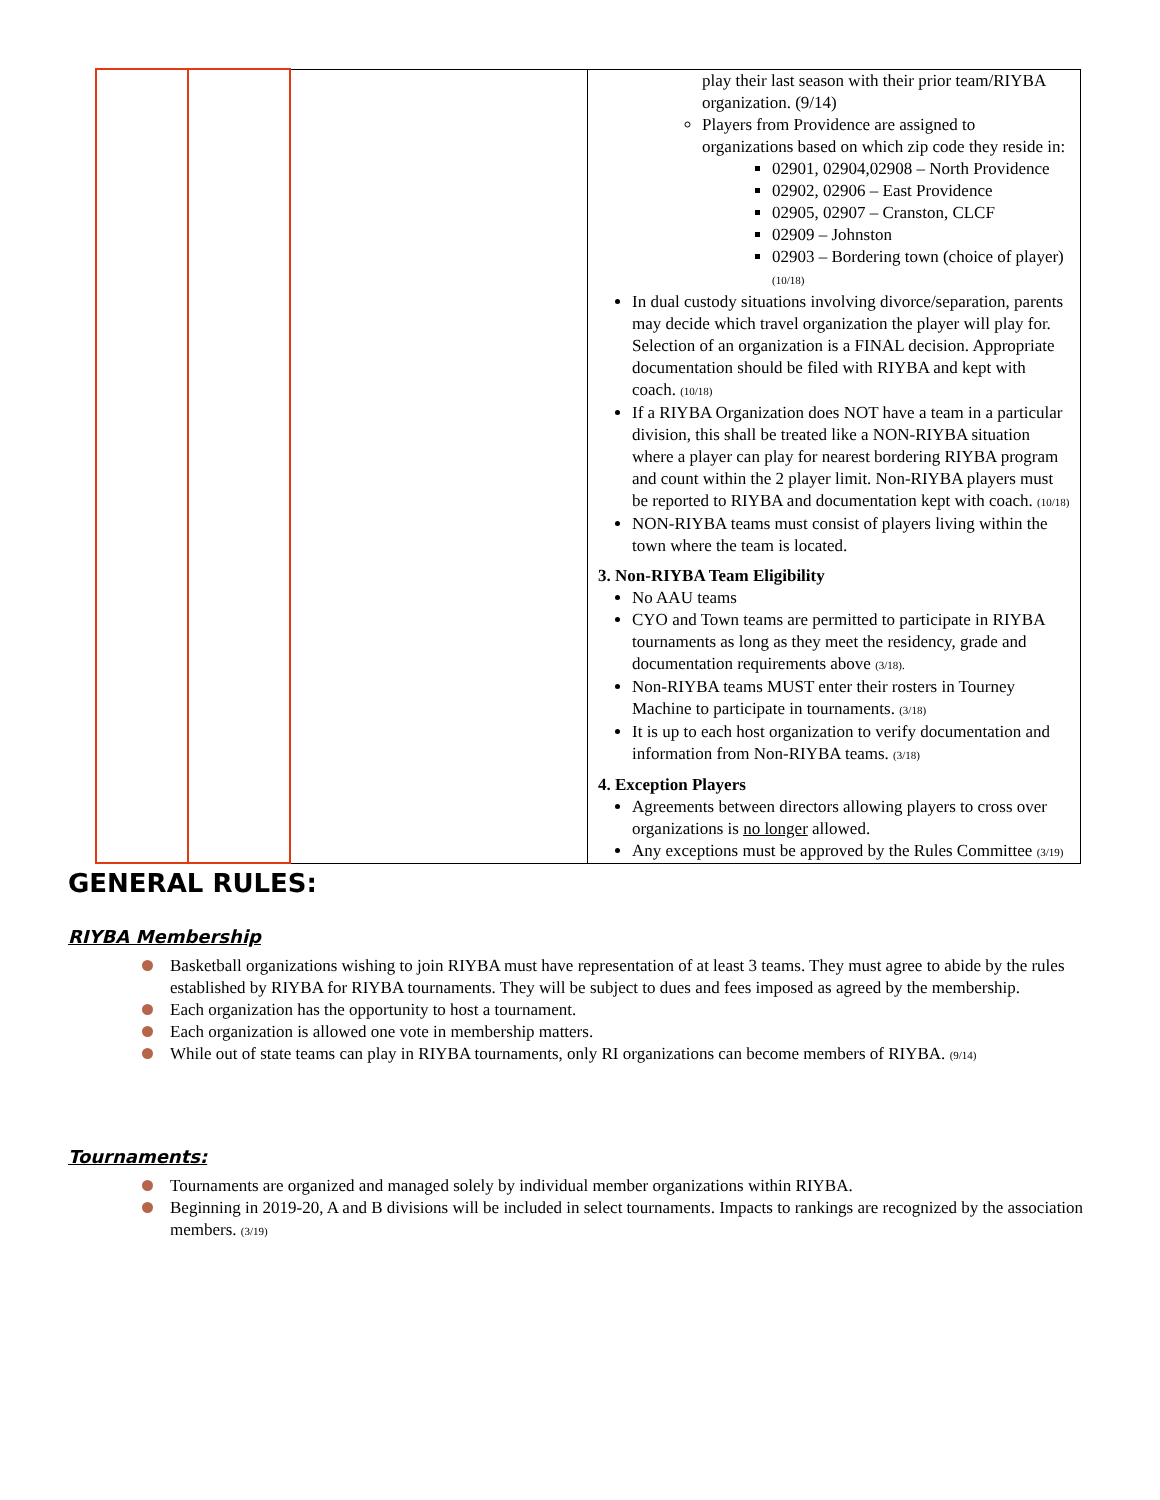| | | | play their last season with their prior team/RIYBA organization. (9/14) Players from Providence are assigned to organizations based on which zip code they reside in: 02901, 02904,02908 – North Providence 02902, 02906 – East Providence 02905, 02907 – Cranston, CLCF 02909 – Johnston 02903 – Bordering town (choice of player) (10/18) In dual custody situations involving divorce/separation, parents may decide which travel organization the player will play for. Selection of an organization is a FINAL decision. Appropriate documentation should be filed with RIYBA and kept with coach. (10/18) If a RIYBA Organization does NOT have a team in a particular division, this shall be treated like a NON-RIYBA situation where a player can play for nearest bordering RIYBA program and count within the 2 player limit. Non-RIYBA players must be reported to RIYBA and documentation kept with coach. (10/18) NON-RIYBA teams must consist of players living within the town where the team is located. 3. Non-RIYBA Team Eligibility No AAU teams CYO and Town teams are permitted to participate in RIYBA tournaments as long as they meet the residency, grade and documentation requirements above (3/18). Non-RIYBA teams MUST enter their rosters in Tourney Machine to participate in tournaments. (3/18) It is up to each host organization to verify documentation and information from Non-RIYBA teams. (3/18) 4. Exception Players Agreements between directors allowing players to cross over organizations is no longer allowed. Any exceptions must be approved by the Rules Committee (3/19) |
GENERAL RULES:
RIYBA Membership
Basketball organizations wishing to join RIYBA must have representation of at least 3 teams. They must agree to abide by the rules established by RIYBA for RIYBA tournaments. They will be subject to dues and fees imposed as agreed by the membership.
Each organization has the opportunity to host a tournament.
Each organization is allowed one vote in membership matters.
While out of state teams can play in RIYBA tournaments, only RI organizations can become members of RIYBA. (9/14)
Tournaments:
Tournaments are organized and managed solely by individual member organizations within RIYBA.
Beginning in 2019-20, A and B divisions will be included in select tournaments. Impacts to rankings are recognized by the association members. (3/19)